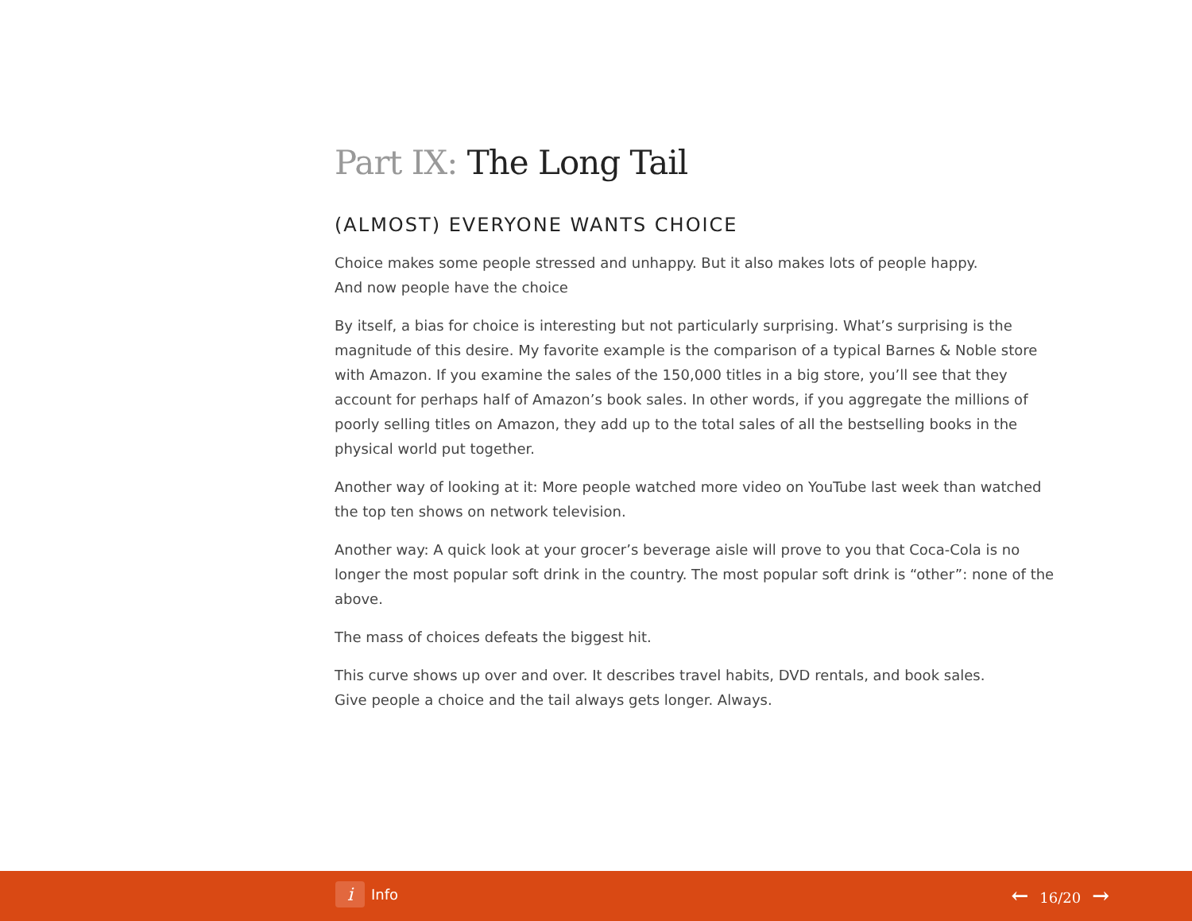Part IX: The Long Tail
(ALMOST) EVERYONE WANTS CHOICE
Choice makes some people stressed and unhappy. But it also makes lots of people happy.
And now people have the choice
By itself, a bias for choice is interesting but not particularly surprising. What’s surprising is the magnitude of this desire. My favorite example is the comparison of a typical Barnes & Noble store with Amazon. If you examine the sales of the 150,000 titles in a big store, you’ll see that they account for perhaps half of Amazon’s book sales. In other words, if you aggregate the millions of poorly selling titles on Amazon, they add up to the total sales of all the bestselling books in the physical world put together.
Another way of looking at it: More people watched more video on YouTube last week than watched the top ten shows on network television.
Another way: A quick look at your grocer’s beverage aisle will prove to you that Coca-Cola is no longer the most popular soft drink in the country. The most popular soft drink is “other”: none of the above.
The mass of choices defeats the biggest hit.
This curve shows up over and over. It describes travel habits, DVD rentals, and book sales.
Give people a choice and the tail always gets longer. Always.
i
Info
← 16/20 →